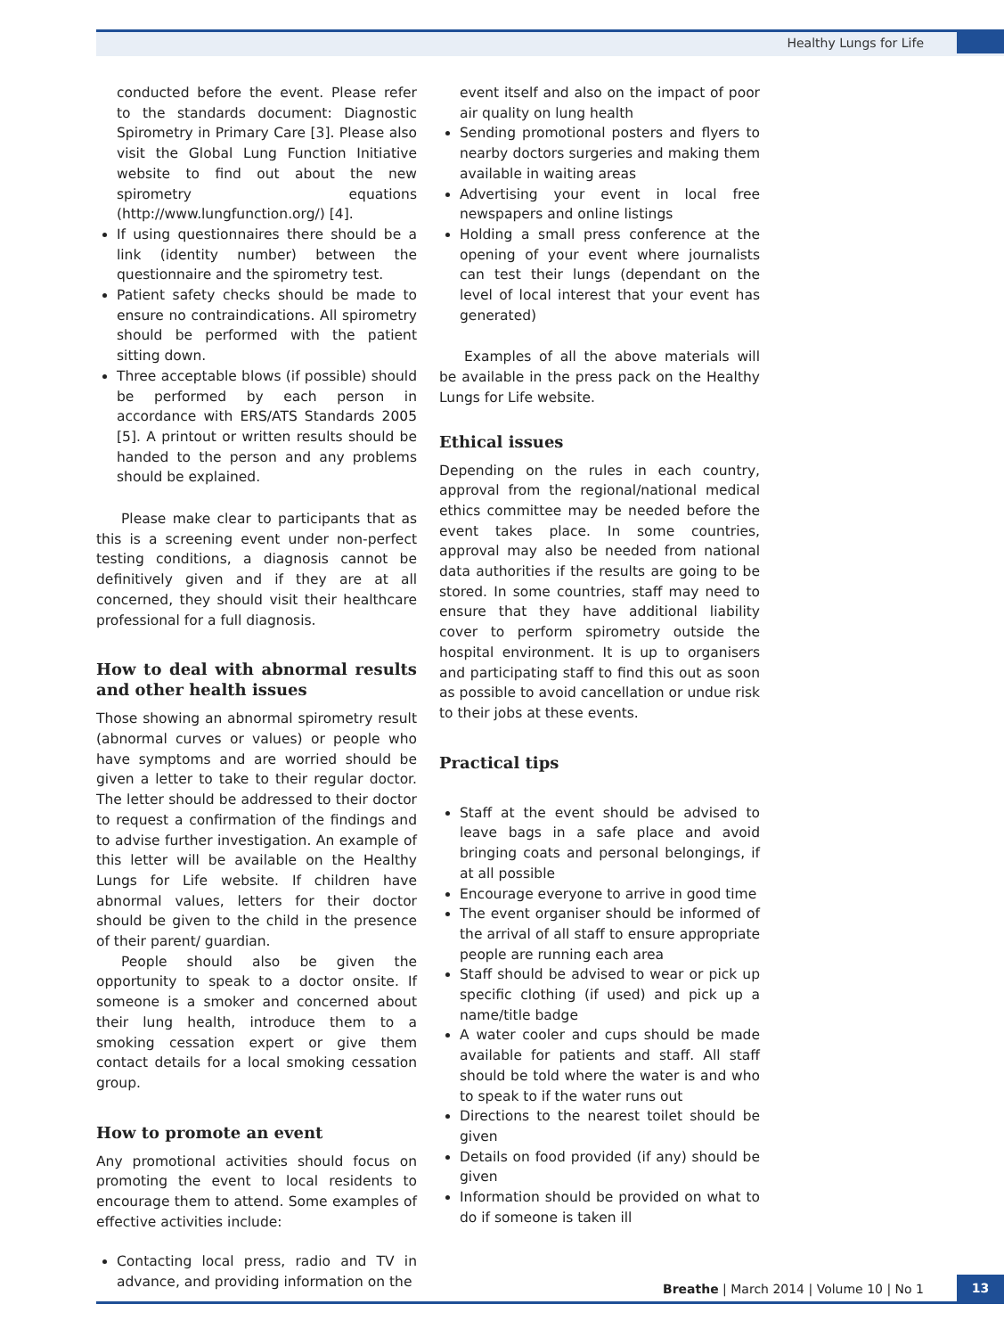Healthy Lungs for Life
conducted before the event. Please refer to the standards document: Diagnostic Spirometry in Primary Care [3]. Please also visit the Global Lung Function Initiative website to find out about the new spirometry equations (http://www.lungfunction.org/) [4].
If using questionnaires there should be a link (identity number) between the questionnaire and the spirometry test.
Patient safety checks should be made to ensure no contraindications. All spirometry should be performed with the patient sitting down.
Three acceptable blows (if possible) should be performed by each person in accordance with ERS/ATS Standards 2005 [5]. A printout or written results should be handed to the person and any problems should be explained.
Please make clear to participants that as this is a screening event under non-perfect testing conditions, a diagnosis cannot be definitively given and if they are at all concerned, they should visit their healthcare professional for a full diagnosis.
How to deal with abnormal results and other health issues
Those showing an abnormal spirometry result (abnormal curves or values) or people who have symptoms and are worried should be given a letter to take to their regular doctor. The letter should be addressed to their doctor to request a confirmation of the findings and to advise further investigation. An example of this letter will be available on the Healthy Lungs for Life website. If children have abnormal values, letters for their doctor should be given to the child in the presence of their parent/ guardian.
People should also be given the opportunity to speak to a doctor onsite. If someone is a smoker and concerned about their lung health, introduce them to a smoking cessation expert or give them contact details for a local smoking cessation group.
How to promote an event
Any promotional activities should focus on promoting the event to local residents to encourage them to attend. Some examples of effective activities include:
Contacting local press, radio and TV in advance, and providing information on the
event itself and also on the impact of poor air quality on lung health
Sending promotional posters and flyers to nearby doctors surgeries and making them available in waiting areas
Advertising your event in local free newspapers and online listings
Holding a small press conference at the opening of your event where journalists can test their lungs (dependant on the level of local interest that your event has generated)
Examples of all the above materials will be available in the press pack on the Healthy Lungs for Life website.
Ethical issues
Depending on the rules in each country, approval from the regional/national medical ethics committee may be needed before the event takes place. In some countries, approval may also be needed from national data authorities if the results are going to be stored. In some countries, staff may need to ensure that they have additional liability cover to perform spirometry outside the hospital environment. It is up to organisers and participating staff to find this out as soon as possible to avoid cancellation or undue risk to their jobs at these events.
Practical tips
Staff at the event should be advised to leave bags in a safe place and avoid bringing coats and personal belongings, if at all possible
Encourage everyone to arrive in good time
The event organiser should be informed of the arrival of all staff to ensure appropriate people are running each area
Staff should be advised to wear or pick up specific clothing (if used) and pick up a name/title badge
A water cooler and cups should be made available for patients and staff. All staff should be told where the water is and who to speak to if the water runs out
Directions to the nearest toilet should be given
Details on food provided (if any) should be given
Information should be provided on what to do if someone is taken ill
Breathe | March 2014 | Volume 10 | No 1
13